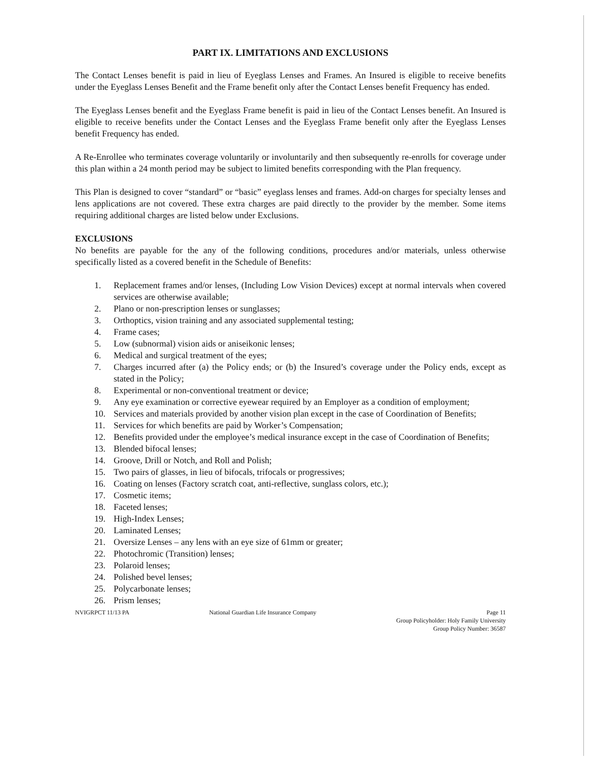PART IX. LIMITATIONS AND EXCLUSIONS
The Contact Lenses benefit is paid in lieu of Eyeglass Lenses and Frames. An Insured is eligible to receive benefits under the Eyeglass Lenses Benefit and the Frame benefit only after the Contact Lenses benefit Frequency has ended.
The Eyeglass Lenses benefit and the Eyeglass Frame benefit is paid in lieu of the Contact Lenses benefit. An Insured is eligible to receive benefits under the Contact Lenses and the Eyeglass Frame benefit only after the Eyeglass Lenses benefit Frequency has ended.
A Re-Enrollee who terminates coverage voluntarily or involuntarily and then subsequently re-enrolls for coverage under this plan within a 24 month period may be subject to limited benefits corresponding with the Plan frequency.
This Plan is designed to cover “standard” or “basic” eyeglass lenses and frames. Add-on charges for specialty lenses and lens applications are not covered. These extra charges are paid directly to the provider by the member. Some items requiring additional charges are listed below under Exclusions.
EXCLUSIONS
No benefits are payable for the any of the following conditions, procedures and/or materials, unless otherwise specifically listed as a covered benefit in the Schedule of Benefits:
1. Replacement frames and/or lenses, (Including Low Vision Devices) except at normal intervals when covered services are otherwise available;
2. Plano or non-prescription lenses or sunglasses;
3. Orthoptics, vision training and any associated supplemental testing;
4. Frame cases;
5. Low (subnormal) vision aids or aniseikonic lenses;
6. Medical and surgical treatment of the eyes;
7. Charges incurred after (a) the Policy ends; or (b) the Insured’s coverage under the Policy ends, except as stated in the Policy;
8. Experimental or non-conventional treatment or device;
9. Any eye examination or corrective eyewear required by an Employer as a condition of employment;
10. Services and materials provided by another vision plan except in the case of Coordination of Benefits;
11. Services for which benefits are paid by Worker’s Compensation;
12. Benefits provided under the employee’s medical insurance except in the case of Coordination of Benefits;
13. Blended bifocal lenses;
14. Groove, Drill or Notch, and Roll and Polish;
15. Two pairs of glasses, in lieu of bifocals, trifocals or progressives;
16. Coating on lenses (Factory scratch coat, anti-reflective, sunglass colors, etc.);
17. Cosmetic items;
18. Faceted lenses;
19. High-Index Lenses;
20. Laminated Lenses;
21. Oversize Lenses – any lens with an eye size of 61mm or greater;
22. Photochromic (Transition) lenses;
23. Polaroid lenses;
24. Polished bevel lenses;
25. Polycarbonate lenses;
26. Prism lenses;
NVIGRPCT 11/13 PA National Guardian Life Insurance Company Page 11
Group Policyholder: Holy Family University
Group Policy Number: 36587